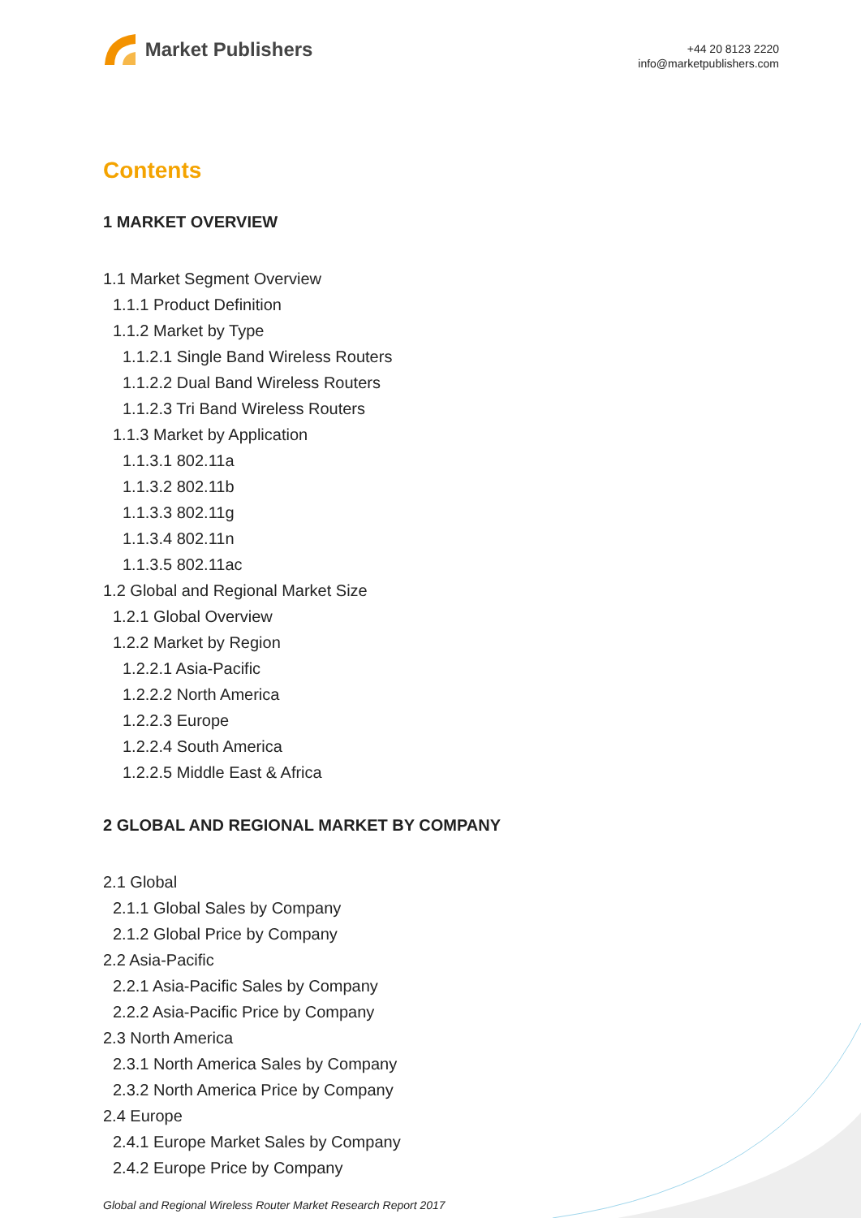Market Publishers
+44 20 8123 2220
info@marketpublishers.com
Contents
1 MARKET OVERVIEW
1.1 Market Segment Overview
1.1.1 Product Definition
1.1.2 Market by Type
1.1.2.1 Single Band Wireless Routers
1.1.2.2 Dual Band Wireless Routers
1.1.2.3 Tri Band Wireless Routers
1.1.3 Market by Application
1.1.3.1 802.11a
1.1.3.2 802.11b
1.1.3.3 802.11g
1.1.3.4 802.11n
1.1.3.5 802.11ac
1.2 Global and Regional Market Size
1.2.1 Global Overview
1.2.2 Market by Region
1.2.2.1 Asia-Pacific
1.2.2.2 North America
1.2.2.3 Europe
1.2.2.4 South America
1.2.2.5 Middle East & Africa
2 GLOBAL AND REGIONAL MARKET BY COMPANY
2.1 Global
2.1.1 Global Sales by Company
2.1.2 Global Price by Company
2.2 Asia-Pacific
2.2.1 Asia-Pacific Sales by Company
2.2.2 Asia-Pacific Price by Company
2.3 North America
2.3.1 North America Sales by Company
2.3.2 North America Price by Company
2.4 Europe
2.4.1 Europe Market Sales by Company
2.4.2 Europe Price by Company
Global and Regional Wireless Router Market Research Report 2017